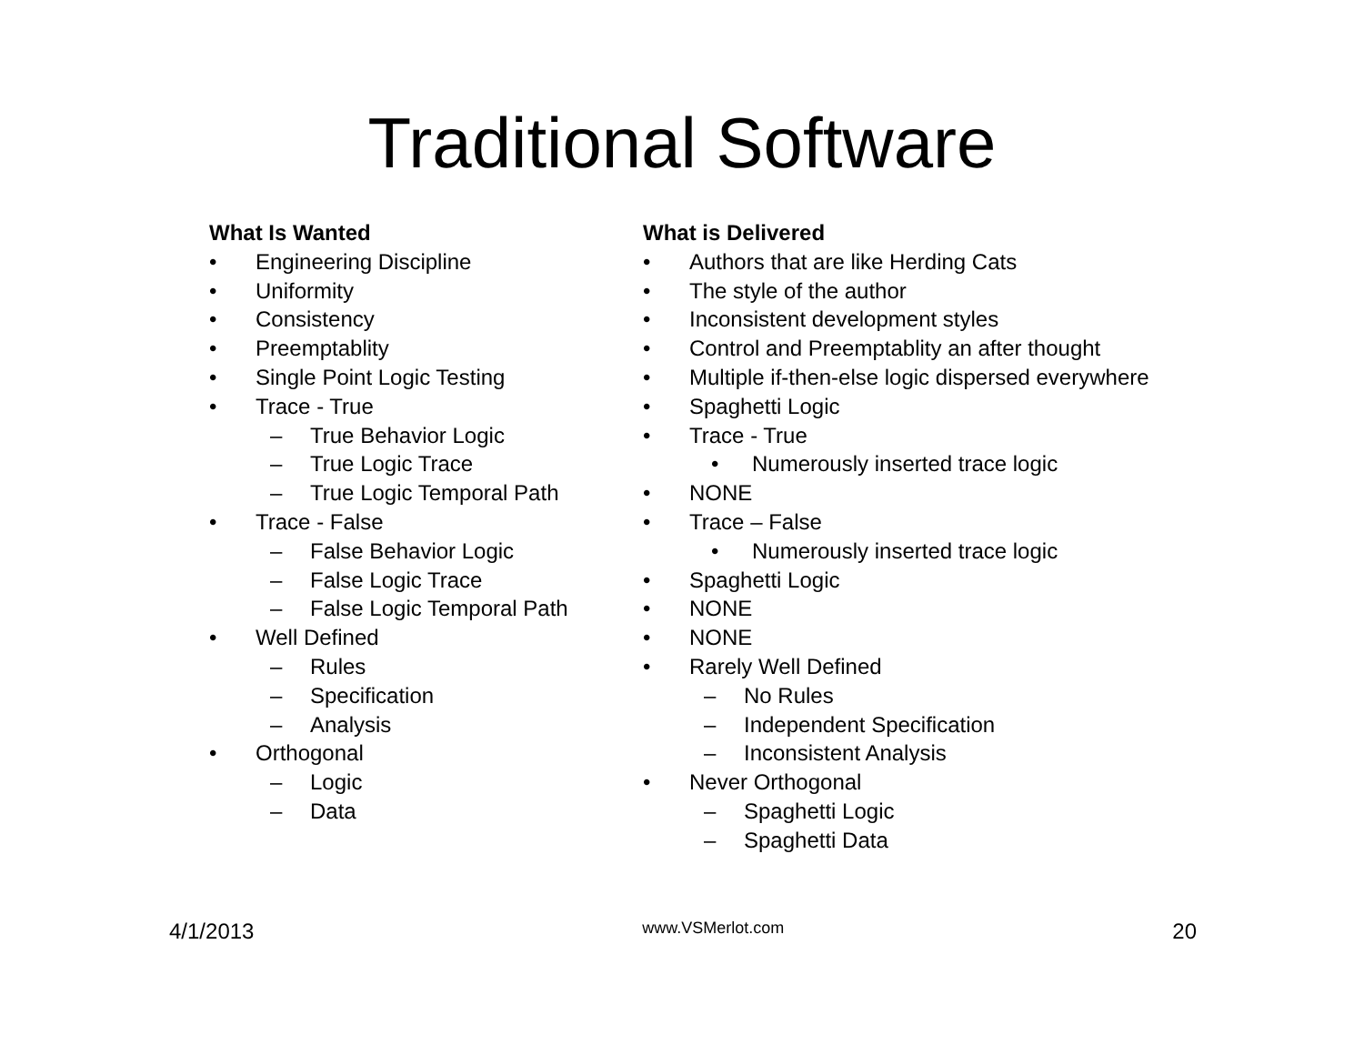Traditional Software
What Is Wanted
• Engineering Discipline
• Uniformity
• Consistency
• Preemptablity
• Single Point Logic Testing
• Trace - True
– True Behavior Logic
– True Logic Trace
– True Logic Temporal Path
• Trace - False
– False Behavior Logic
– False Logic Trace
– False Logic Temporal Path
• Well Defined
– Rules
– Specification
– Analysis
• Orthogonal
– Logic
– Data
What is Delivered
• Authors that are like Herding Cats
• The style of the author
• Inconsistent development styles
• Control and Preemptablity an after thought
• Multiple if-then-else logic dispersed everywhere
• Spaghetti Logic
• Trace - True
• Numerously inserted trace logic
• NONE
• Trace – False
• Numerously inserted trace logic
• Spaghetti Logic
• NONE
• NONE
• Rarely Well Defined
– No Rules
– Independent Specification
– Inconsistent Analysis
• Never Orthogonal
– Spaghetti Logic
– Spaghetti Data
4/1/2013
www.VSMerlot.com
20